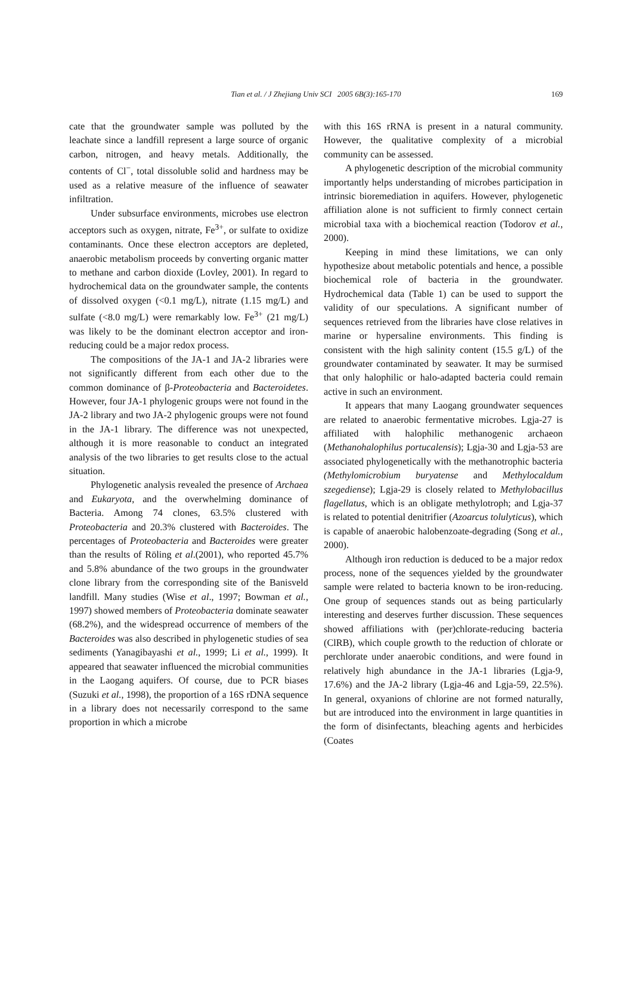Tian et al. / J Zhejiang Univ SCI 2005 6B(3):165-170
169
cate that the groundwater sample was polluted by the leachate since a landfill represent a large source of organic carbon, nitrogen, and heavy metals. Additionally, the contents of Cl<sup>−</sup>, total dissoluble solid and hardness may be used as a relative measure of the influence of seawater infiltration.
Under subsurface environments, microbes use electron acceptors such as oxygen, nitrate, Fe<sup>3+</sup>, or sulfate to oxidize contaminants. Once these electron acceptors are depleted, anaerobic metabolism proceeds by converting organic matter to methane and carbon dioxide (Lovley, 2001). In regard to hydrochemical data on the groundwater sample, the contents of dissolved oxygen (<0.1 mg/L), nitrate (1.15 mg/L) and sulfate (<8.0 mg/L) were remarkably low. Fe<sup>3+</sup> (21 mg/L) was likely to be the dominant electron acceptor and iron-reducing could be a major redox process.
The compositions of the JA-1 and JA-2 libraries were not significantly different from each other due to the common dominance of β-Proteobacteria and Bacteroidetes. However, four JA-1 phylogenic groups were not found in the JA-2 library and two JA-2 phylogenic groups were not found in the JA-1 library. The difference was not unexpected, although it is more reasonable to conduct an integrated analysis of the two libraries to get results close to the actual situation.
Phylogenetic analysis revealed the presence of Archaea and Eukaryota, and the overwhelming dominance of Bacteria. Among 74 clones, 63.5% clustered with Proteobacteria and 20.3% clustered with Bacteroides. The percentages of Proteobacteria and Bacteroides were greater than the results of Röling et al.(2001), who reported 45.7% and 5.8% abundance of the two groups in the groundwater clone library from the corresponding site of the Banisveld landfill. Many studies (Wise et al., 1997; Bowman et al., 1997) showed members of Proteobacteria dominate seawater (68.2%), and the widespread occurrence of members of the Bacteroides was also described in phylogenetic studies of sea sediments (Yanagibayashi et al., 1999; Li et al., 1999). It appeared that seawater influenced the microbial communities in the Laogang aquifers. Of course, due to PCR biases (Suzuki et al., 1998), the proportion of a 16S rDNA sequence in a library does not necessarily correspond to the same proportion in which a microbe
with this 16S rRNA is present in a natural community. However, the qualitative complexity of a microbial community can be assessed.
A phylogenetic description of the microbial community importantly helps understanding of microbes participation in intrinsic bioremediation in aquifers. However, phylogenetic affiliation alone is not sufficient to firmly connect certain microbial taxa with a biochemical reaction (Todorov et al., 2000).
Keeping in mind these limitations, we can only hypothesize about metabolic potentials and hence, a possible biochemical role of bacteria in the groundwater. Hydrochemical data (Table 1) can be used to support the validity of our speculations. A significant number of sequences retrieved from the libraries have close relatives in marine or hypersaline environments. This finding is consistent with the high salinity content (15.5 g/L) of the groundwater contaminated by seawater. It may be surmised that only halophilic or halo-adapted bacteria could remain active in such an environment.
It appears that many Laogang groundwater sequences are related to anaerobic fermentative microbes. Lgja-27 is affiliated with halophilic methanogenic archaeon (Methanohalophilus portucalensis); Lgja-30 and Lgja-53 are associated phylogenetically with the methanotrophic bacteria (Methylomicrobium buryatense and Methylocaldum szegediense); Lgja-29 is closely related to Methylobacillus flagellatus, which is an obligate methylotroph; and Lgja-37 is related to potential denitrifier (Azoarcus tolulyticus), which is capable of anaerobic halobenzoate-degrading (Song et al., 2000).
Although iron reduction is deduced to be a major redox process, none of the sequences yielded by the groundwater sample were related to bacteria known to be iron-reducing. One group of sequences stands out as being particularly interesting and deserves further discussion. These sequences showed affiliations with (per)chlorate-reducing bacteria (ClRB), which couple growth to the reduction of chlorate or perchlorate under anaerobic conditions, and were found in relatively high abundance in the JA-1 libraries (Lgja-9, 17.6%) and the JA-2 library (Lgja-46 and Lgja-59, 22.5%). In general, oxyanions of chlorine are not formed naturally, but are introduced into the environment in large quantities in the form of disinfectants, bleaching agents and herbicides (Coates